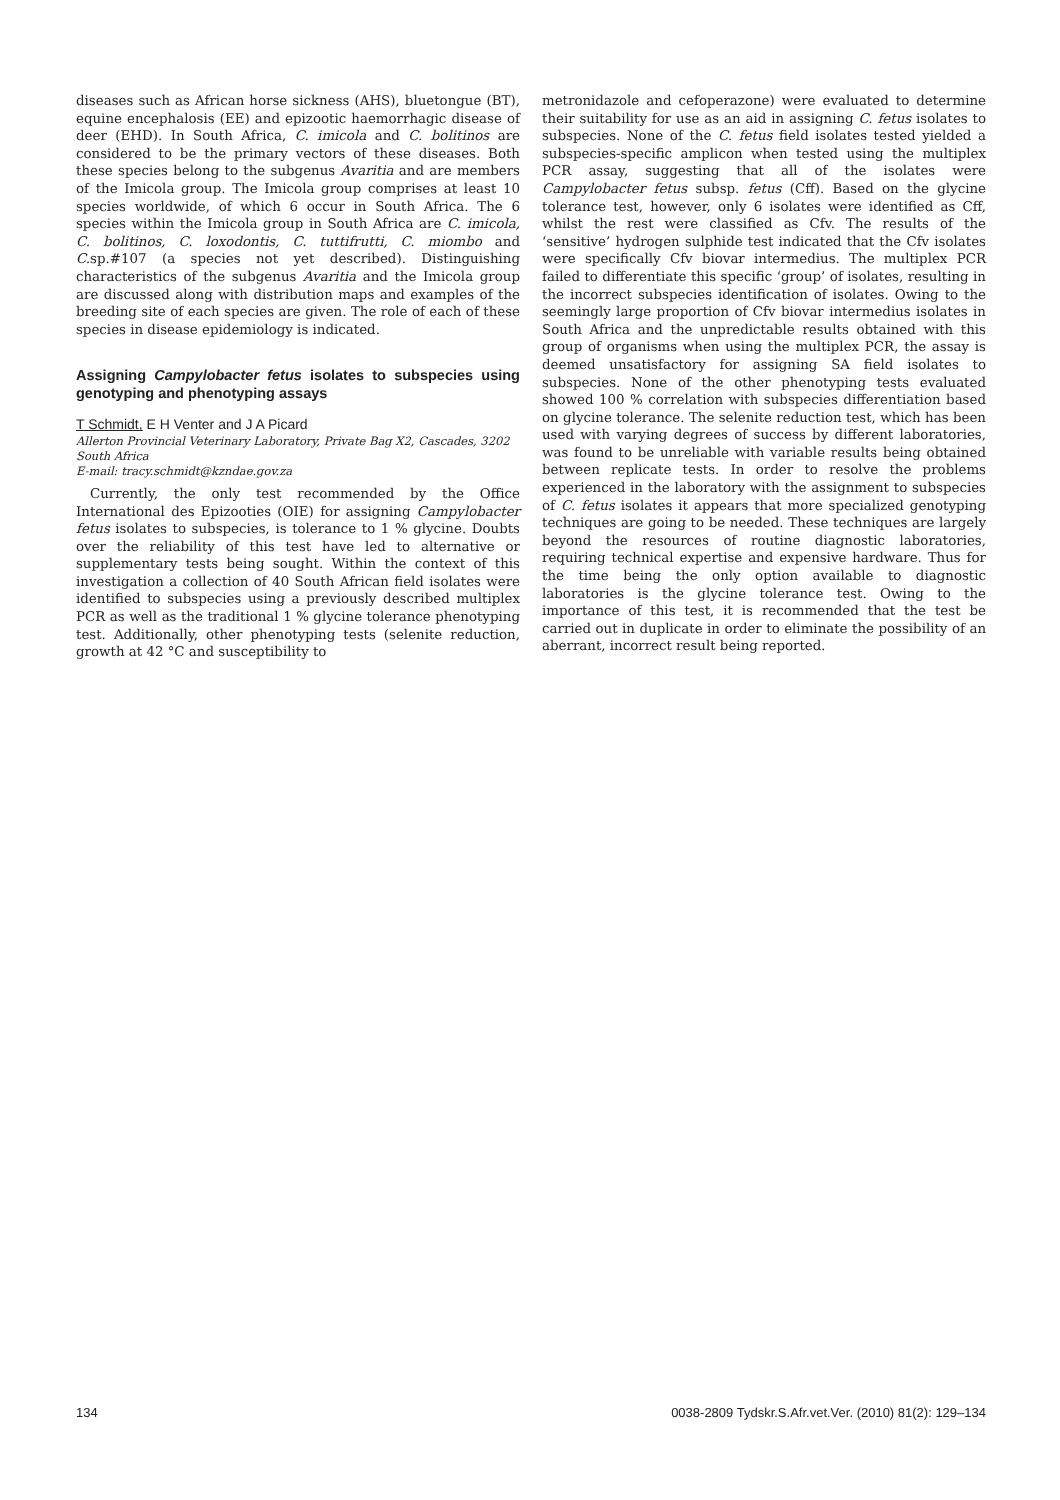diseases such as African horse sickness (AHS), bluetongue (BT), equine encephalosis (EE) and epizootic haemorrhagic disease of deer (EHD). In South Africa, C. imicola and C. bolitinos are considered to be the primary vectors of these diseases. Both these species belong to the subgenus Avaritia and are members of the Imicola group. The Imicola group comprises at least 10 species worldwide, of which 6 occur in South Africa. The 6 species within the Imicola group in South Africa are C. imicola, C. bolitinos, C. loxodontis, C. tuttifrutti, C. miombo and C. sp.#107 (a species not yet described). Distinguishing characteristics of the subgenus Avaritia and the Imicola group are discussed along with distribution maps and examples of the breeding site of each species are given. The role of each of these species in disease epidemiology is indicated.
Assigning Campylobacter fetus isolates to subspecies using genotyping and phenotyping assays
T Schmidt, E H Venter and J A Picard
Allerton Provincial Veterinary Laboratory, Private Bag X2, Cascades, 3202 South Africa
E-mail: tracy.schmidt@kzndae.gov.za
Currently, the only test recommended by the Office International des Epizooties (OIE) for assigning Campylobacter fetus isolates to subspecies, is tolerance to 1 % glycine. Doubts over the reliability of this test have led to alternative or supplementary tests being sought. Within the context of this investigation a collection of 40 South African field isolates were identified to subspecies using a previously described multiplex PCR as well as the traditional 1 % glycine tolerance phenotyping test. Additionally, other phenotyping tests (selenite reduction, growth at 42 °C and susceptibility to
metronidazole and cefoperazone) were evaluated to determine their suitability for use as an aid in assigning C. fetus isolates to subspecies. None of the C. fetus field isolates tested yielded a subspecies-specific amplicon when tested using the multiplex PCR assay, suggesting that all of the isolates were Campylobacter fetus subsp. fetus (Cff). Based on the glycine tolerance test, however, only 6 isolates were identified as Cff, whilst the rest were classified as Cfv. The results of the ‘sensitive’ hydrogen sulphide test indicated that the Cfv isolates were specifically Cfv biovar intermedius. The multiplex PCR failed to differentiate this specific ‘group’ of isolates, resulting in the incorrect subspecies identification of isolates. Owing to the seemingly large proportion of Cfv biovar intermedius isolates in South Africa and the unpredictable results obtained with this group of organisms when using the multiplex PCR, the assay is deemed unsatisfactory for assigning SA field isolates to subspecies. None of the other phenotyping tests evaluated showed 100 % correlation with subspecies differentiation based on glycine tolerance. The selenite reduction test, which has been used with varying degrees of success by different laboratories, was found to be unreliable with variable results being obtained between replicate tests. In order to resolve the problems experienced in the laboratory with the assignment to subspecies of C. fetus isolates it appears that more specialized genotyping techniques are going to be needed. These techniques are largely beyond the resources of routine diagnostic laboratories, requiring technical expertise and expensive hardware. Thus for the time being the only option available to diagnostic laboratories is the glycine tolerance test. Owing to the importance of this test, it is recommended that the test be carried out in duplicate in order to eliminate the possibility of an aberrant, incorrect result being reported.
134 0038-2809 Tydskr.S.Afr.vet.Ver. (2010) 81(2): 129–134